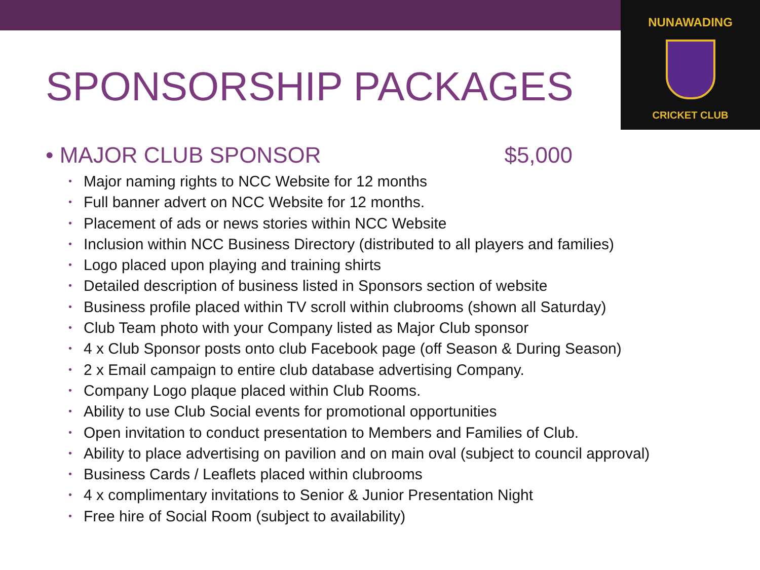NUNAWADING
CRICKET CLUB
SPONSORSHIP PACKAGES
• MAJOR CLUB SPONSOR $5,000
• Major naming rights to NCC Website for 12 months
• Full banner advert on NCC Website for 12 months.
• Placement of ads or news stories within NCC Website
• Inclusion within NCC Business Directory (distributed to all players and families)
• Logo placed upon playing and training shirts
• Detailed description of business listed in Sponsors section of website
• Business profile placed within TV scroll within clubrooms (shown all Saturday)
• Club Team photo with your Company listed as Major Club sponsor
• 4 x Club Sponsor posts onto club Facebook page (off Season & During Season)
• 2 x Email campaign to entire club database advertising Company.
• Company Logo plaque placed within Club Rooms.
• Ability to use Club Social events for promotional opportunities
• Open invitation to conduct presentation to Members and Families of Club.
• Ability to place advertising on pavilion and on main oval (subject to council approval)
• Business Cards / Leaflets placed within clubrooms
• 4 x complimentary invitations to Senior & Junior Presentation Night
• Free hire of Social Room (subject to availability)